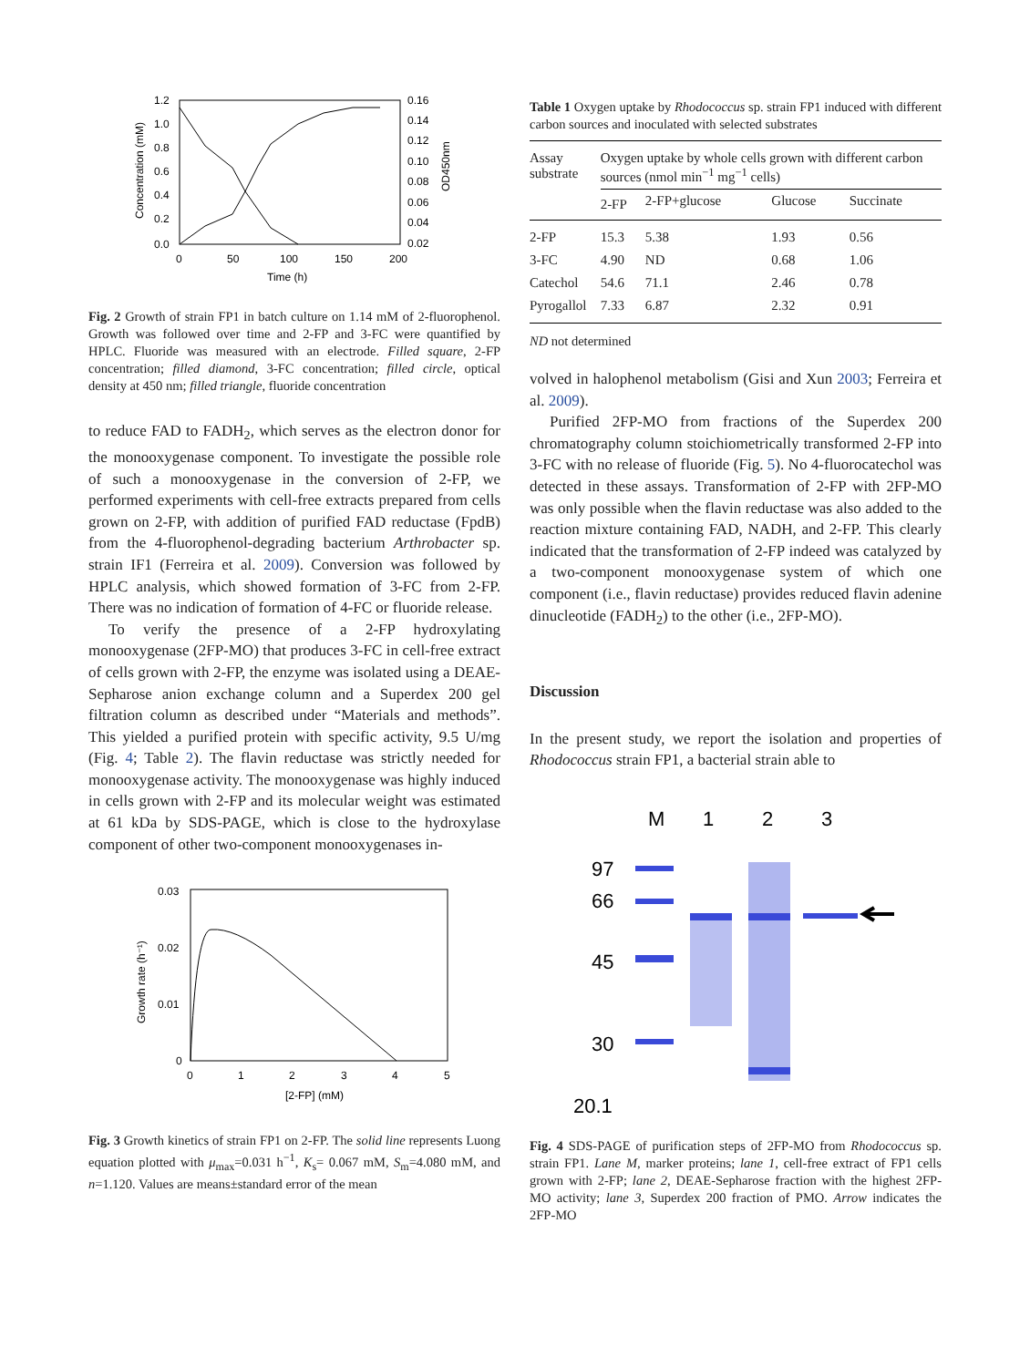1.2
1.0
0.8
0.6
0.4
0.2
0.0
0.16
0.14
0.12
0.10
0.08
0.06
0.04
0.02
0
50
100
150
200
Time (h)
Concentration (mM)
OD450nm
Fig. 2 Growth of strain FP1 in batch culture on 1.14 mM of 2-fluorophenol. Growth was followed over time and 2-FP and 3-FC were quantified by HPLC. Fluoride was measured with an electrode. Filled square, 2-FP concentration; filled diamond, 3-FC concentration; filled circle, optical density at 450 nm; filled triangle, fluoride concentration
to reduce FAD to FADH<sub>2</sub>, which serves as the electron donor for the monooxygenase component. To investigate the possible role of such a monooxygenase in the conversion of 2-FP, we performed experiments with cell-free extracts prepared from cells grown on 2-FP, with addition of purified FAD reductase (FpdB) from the 4-fluorophenol-degrading bacterium Arthrobacter sp. strain IF1 (Ferreira et al. 2009). Conversion was followed by HPLC analysis, which showed formation of 3-FC from 2-FP. There was no indication of formation of 4-FC or fluoride release.
To verify the presence of a 2-FP hydroxylating monooxygenase (2FP-MO) that produces 3-FC in cell-free extract of cells grown with 2-FP, the enzyme was isolated using a DEAE-Sepharose anion exchange column and a Superdex 200 gel filtration column as described under “Materials and methods”. This yielded a purified protein with specific activity, 9.5 U/mg (Fig. 4; Table 2). The flavin reductase was strictly needed for monooxygenase activity. The monooxygenase was highly induced in cells grown with 2-FP and its molecular weight was estimated at 61 kDa by SDS-PAGE, which is close to the hydroxylase component of other two-component monooxygenases in-
0.03
0.02
0.01
0
0
1
2
3
4
5
[2-FP] (mM)
Growth rate (h⁻¹)
Fig. 3 Growth kinetics of strain FP1 on 2-FP. The solid line represents Luong equation plotted with μ<sub>max</sub>=0.031 h<sup>−1</sup>, K<sub>s</sub>= 0.067 mM, S<sub>m</sub>=4.080 mM, and n=1.120. Values are means±standard error of the mean
Table 1 Oxygen uptake by Rhodococcus sp. strain FP1 induced with different carbon sources and inoculated with selected substrates
| Assay substrate | Oxygen uptake by whole cells grown with different carbon sources (nmol min<sup>−1</sup> mg<sup>−1</sup> cells) | | | |
| --- | --- | --- | --- | --- |
| | 2-FP | 2-FP+glucose | Glucose | Succinate |
| 2-FP | 15.3 | 5.38 | 1.93 | 0.56 |
| 3-FC | 4.90 | ND | 0.68 | 1.06 |
| Catechol | 54.6 | 71.1 | 2.46 | 0.78 |
| Pyrogallol | 7.33 | 6.87 | 2.32 | 0.91 |
ND not determined
volved in halophenol metabolism (Gisi and Xun 2003; Ferreira et al. 2009).
Purified 2FP-MO from fractions of the Superdex 200 chromatography column stoichiometrically transformed 2-FP into 3-FC with no release of fluoride (Fig. 5). No 4-fluorocatechol was detected in these assays. Transformation of 2-FP with 2FP-MO was only possible when the flavin reductase was also added to the reaction mixture containing FAD, NADH, and 2-FP. This clearly indicated that the transformation of 2-FP indeed was catalyzed by a two-component monooxygenase system of which one component (i.e., flavin reductase) provides reduced flavin adenine dinucleotide (FADH<sub>2</sub>) to the other (i.e., 2FP-MO).
Discussion
In the present study, we report the isolation and properties of Rhodococcus strain FP1, a bacterial strain able to
M
1
2
3
97
66
45
30
20.1
Fig. 4 SDS-PAGE of purification steps of 2FP-MO from Rhodococcus sp. strain FP1. Lane M, marker proteins; lane 1, cell-free extract of FP1 cells grown with 2-FP; lane 2, DEAE-Sepharose fraction with the highest 2FP-MO activity; lane 3, Superdex 200 fraction of PMO. Arrow indicates the 2FP-MO